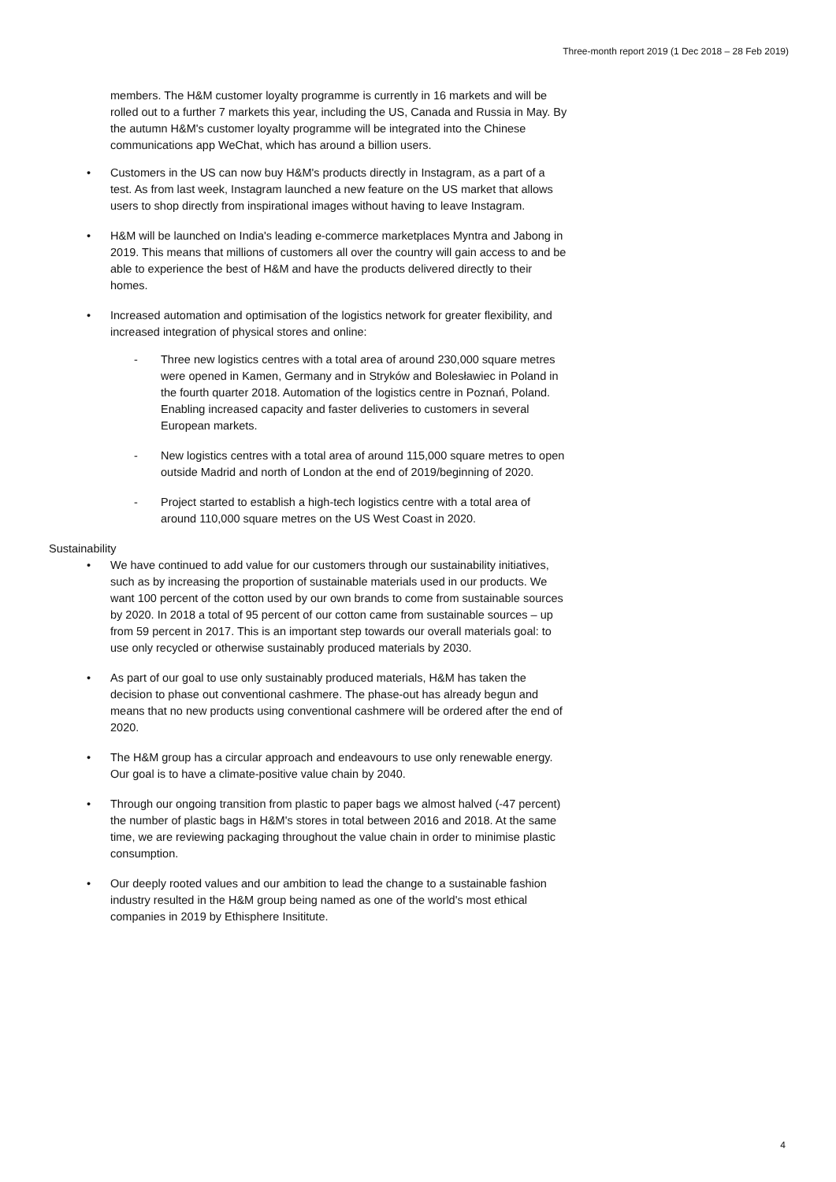Three-month report 2019 (1 Dec 2018 – 28 Feb 2019)
members. The H&M customer loyalty programme is currently in 16 markets and will be rolled out to a further 7 markets this year, including the US, Canada and Russia in May. By the autumn H&M's customer loyalty programme will be integrated into the Chinese communications app WeChat, which has around a billion users.
• Customers in the US can now buy H&M's products directly in Instagram, as a part of a test. As from last week, Instagram launched a new feature on the US market that allows users to shop directly from inspirational images without having to leave Instagram.
• H&M will be launched on India's leading e-commerce marketplaces Myntra and Jabong in 2019. This means that millions of customers all over the country will gain access to and be able to experience the best of H&M and have the products delivered directly to their homes.
• Increased automation and optimisation of the logistics network for greater flexibility, and increased integration of physical stores and online:
- Three new logistics centres with a total area of around 230,000 square metres were opened in Kamen, Germany and in Stryków and Bolesławiec in Poland in the fourth quarter 2018. Automation of the logistics centre in Poznań, Poland. Enabling increased capacity and faster deliveries to customers in several European markets.
- New logistics centres with a total area of around 115,000 square metres to open outside Madrid and north of London at the end of 2019/beginning of 2020.
- Project started to establish a high-tech logistics centre with a total area of around 110,000 square metres on the US West Coast in 2020.
Sustainability
• We have continued to add value for our customers through our sustainability initiatives, such as by increasing the proportion of sustainable materials used in our products. We want 100 percent of the cotton used by our own brands to come from sustainable sources by 2020. In 2018 a total of 95 percent of our cotton came from sustainable sources – up from 59 percent in 2017. This is an important step towards our overall materials goal: to use only recycled or otherwise sustainably produced materials by 2030.
• As part of our goal to use only sustainably produced materials, H&M has taken the decision to phase out conventional cashmere. The phase-out has already begun and means that no new products using conventional cashmere will be ordered after the end of 2020.
• The H&M group has a circular approach and endeavours to use only renewable energy. Our goal is to have a climate-positive value chain by 2040.
• Through our ongoing transition from plastic to paper bags we almost halved (-47 percent) the number of plastic bags in H&M's stores in total between 2016 and 2018. At the same time, we are reviewing packaging throughout the value chain in order to minimise plastic consumption.
• Our deeply rooted values and our ambition to lead the change to a sustainable fashion industry resulted in the H&M group being named as one of the world's most ethical companies in 2019 by Ethisphere Insititute.
4